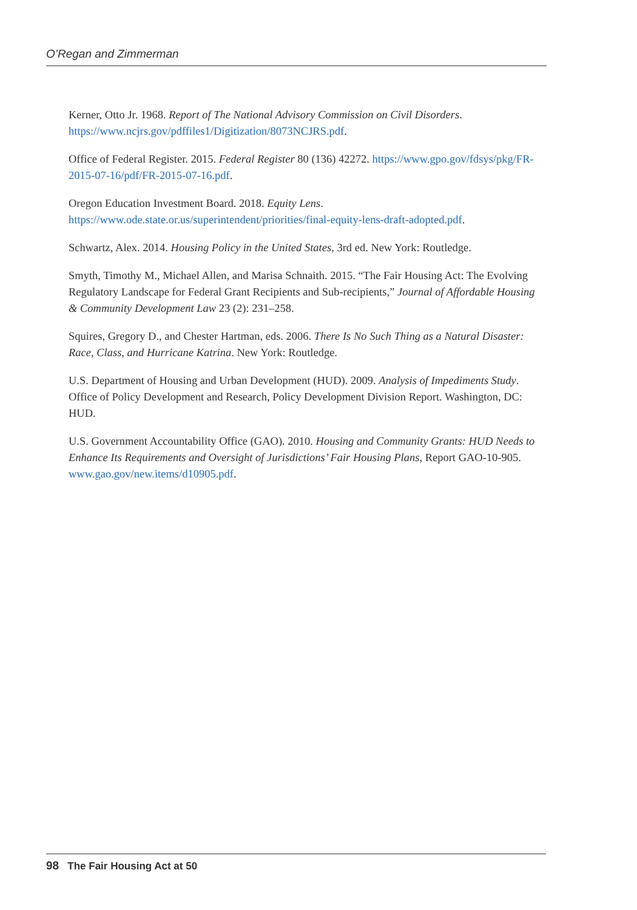O’Regan and Zimmerman
Kerner, Otto Jr. 1968. Report of The National Advisory Commission on Civil Disorders. https://www.ncjrs.gov/pdffiles1/Digitization/8073NCJRS.pdf.
Office of Federal Register. 2015. Federal Register 80 (136) 42272. https://www.gpo.gov/fdsys/pkg/FR-2015-07-16/pdf/FR-2015-07-16.pdf.
Oregon Education Investment Board. 2018. Equity Lens. https://www.ode.state.or.us/superintendent/priorities/final-equity-lens-draft-adopted.pdf.
Schwartz, Alex. 2014. Housing Policy in the United States, 3rd ed. New York: Routledge.
Smyth, Timothy M., Michael Allen, and Marisa Schnaith. 2015. “The Fair Housing Act: The Evolving Regulatory Landscape for Federal Grant Recipients and Sub-recipients,” Journal of Affordable Housing & Community Development Law 23 (2): 231–258.
Squires, Gregory D., and Chester Hartman, eds. 2006. There Is No Such Thing as a Natural Disaster: Race, Class, and Hurricane Katrina. New York: Routledge.
U.S. Department of Housing and Urban Development (HUD). 2009. Analysis of Impediments Study. Office of Policy Development and Research, Policy Development Division Report. Washington, DC: HUD.
U.S. Government Accountability Office (GAO). 2010. Housing and Community Grants: HUD Needs to Enhance Its Requirements and Oversight of Jurisdictions’ Fair Housing Plans, Report GAO-10-905. www.gao.gov/new.items/d10905.pdf.
98 The Fair Housing Act at 50